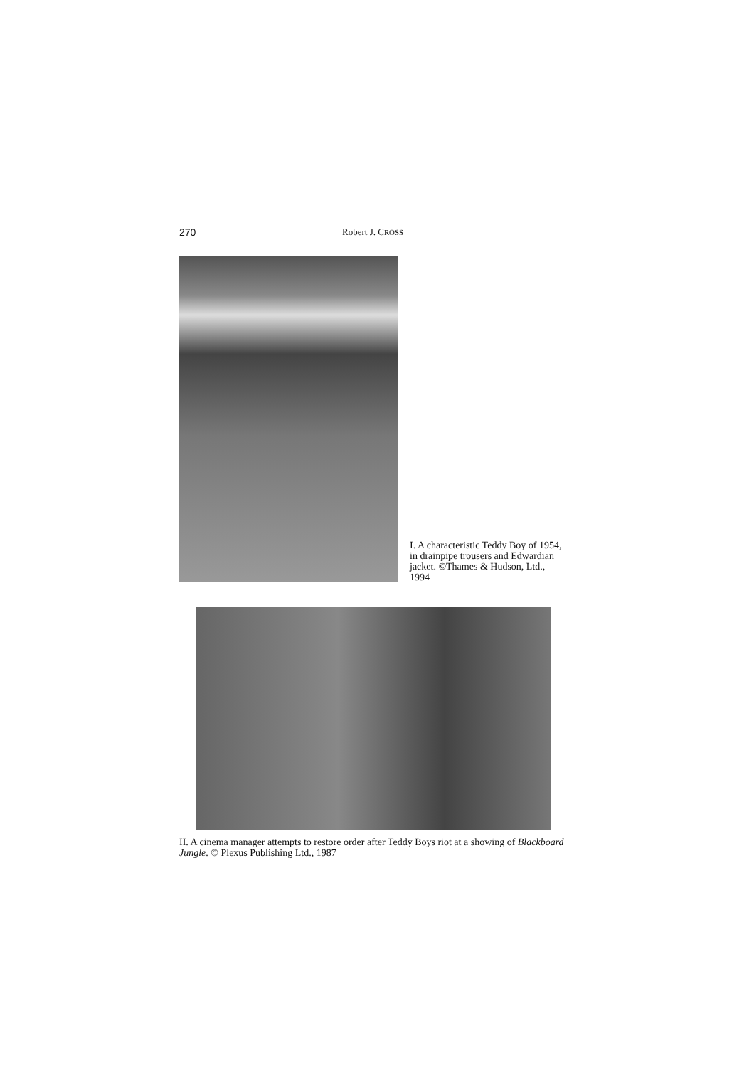270 Robert J. CROSS
I. A characteristic Teddy Boy of 1954, in drainpipe trousers and Edwardian jacket. ©Thames & Hudson, Ltd., 1994
II. A cinema manager attempts to restore order after Teddy Boys riot at a showing of Blackboard Jungle. © Plexus Publishing Ltd., 1987